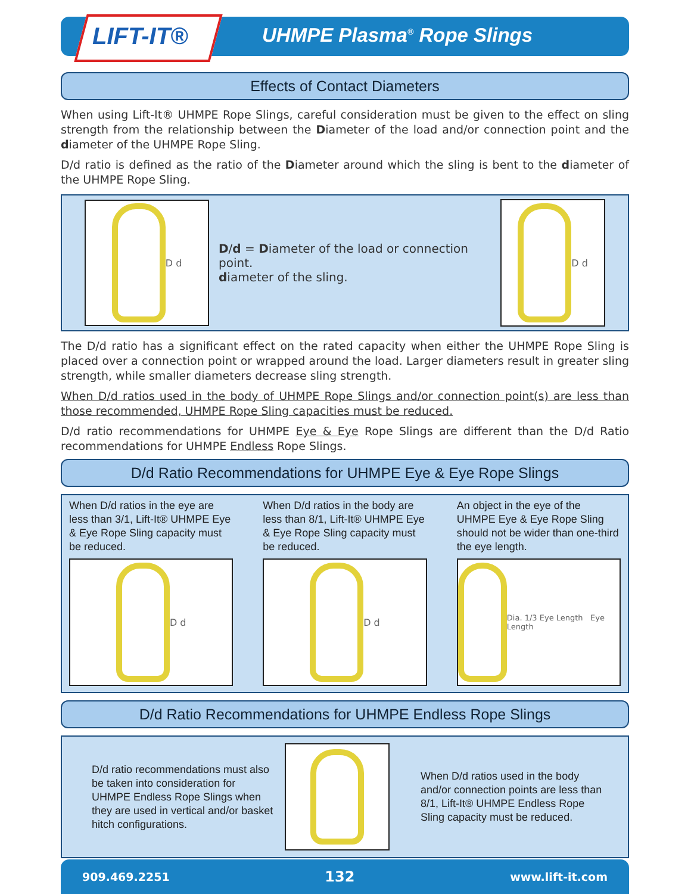LIFT-IT® UHMPE Plasma<sup>®</sup> Rope Slings
Effects of Contact Diameters
When using Lift-It® UHMPE Rope Slings, careful consideration must be given to the effect on sling strength from the relationship between the Diameter of the load and/or connection point and the diameter of the UHMPE Rope Sling.
D/d ratio is defined as the ratio of the Diameter around which the sling is bent to the diameter of the UHMPE Rope Sling.
D d
D/d = Diameter of the load or connection point.
diameter of the sling.
D d
The D/d ratio has a significant effect on the rated capacity when either the UHMPE Rope Sling is placed over a connection point or wrapped around the load. Larger diameters result in greater sling strength, while smaller diameters decrease sling strength.
When D/d ratios used in the body of UHMPE Rope Slings and/or connection point(s) are less than those recommended, UHMPE Rope Sling capacities must be reduced.
D/d ratio recommendations for UHMPE Eye & Eye Rope Slings are different than the D/d Ratio recommendations for UHMPE Endless Rope Slings.
D/d Ratio Recommendations for UHMPE Eye & Eye Rope Slings
When D/d ratios in the eye are less than 3/1, Lift-It® UHMPE Eye & Eye Rope Sling capacity must be reduced.
D d
When D/d ratios in the body are less than 8/1, Lift-It® UHMPE Eye & Eye Rope Sling capacity must be reduced.
D d
An object in the eye of the UHMPE Eye & Eye Rope Sling should not be wider than one-third the eye length.
Dia. 1/3 Eye Length Eye Length
D/d Ratio Recommendations for UHMPE Endless Rope Slings
D/d ratio recommendations must also be taken into consideration for UHMPE Endless Rope Slings when they are used in vertical and/or basket hitch configurations.
When D/d ratios used in the body and/or connection points are less than 8/1, Lift-It® UHMPE Endless Rope Sling capacity must be reduced.
909.469.2251 132 www.lift-it.com